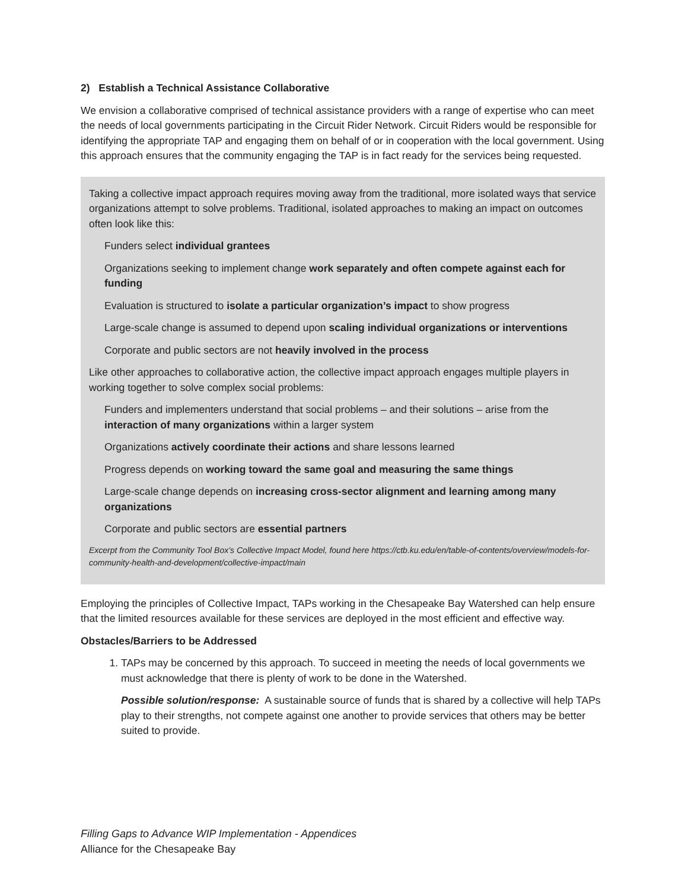2) Establish a Technical Assistance Collaborative
We envision a collaborative comprised of technical assistance providers with a range of expertise who can meet the needs of local governments participating in the Circuit Rider Network. Circuit Riders would be responsible for identifying the appropriate TAP and engaging them on behalf of or in cooperation with the local government. Using this approach ensures that the community engaging the TAP is in fact ready for the services being requested.
Taking a collective impact approach requires moving away from the traditional, more isolated ways that service organizations attempt to solve problems. Traditional, isolated approaches to making an impact on outcomes often look like this:
Funders select individual grantees
Organizations seeking to implement change work separately and often compete against each for funding
Evaluation is structured to isolate a particular organization’s impact to show progress
Large-scale change is assumed to depend upon scaling individual organizations or interventions
Corporate and public sectors are not heavily involved in the process
Like other approaches to collaborative action, the collective impact approach engages multiple players in working together to solve complex social problems:
Funders and implementers understand that social problems – and their solutions – arise from the interaction of many organizations within a larger system
Organizations actively coordinate their actions and share lessons learned
Progress depends on working toward the same goal and measuring the same things
Large-scale change depends on increasing cross-sector alignment and learning among many organizations
Corporate and public sectors are essential partners
Excerpt from the Community Tool Box’s Collective Impact Model, found here https://ctb.ku.edu/en/table-of-contents/overview/models-for-community-health-and-development/collective-impact/main
Employing the principles of Collective Impact, TAPs working in the Chesapeake Bay Watershed can help ensure that the limited resources available for these services are deployed in the most efficient and effective way.
Obstacles/Barriers to be Addressed
1. TAPs may be concerned by this approach. To succeed in meeting the needs of local governments we must acknowledge that there is plenty of work to be done in the Watershed.
Possible solution/response: A sustainable source of funds that is shared by a collective will help TAPs play to their strengths, not compete against one another to provide services that others may be better suited to provide.
Filling Gaps to Advance WIP Implementation - Appendices
Alliance for the Chesapeake Bay